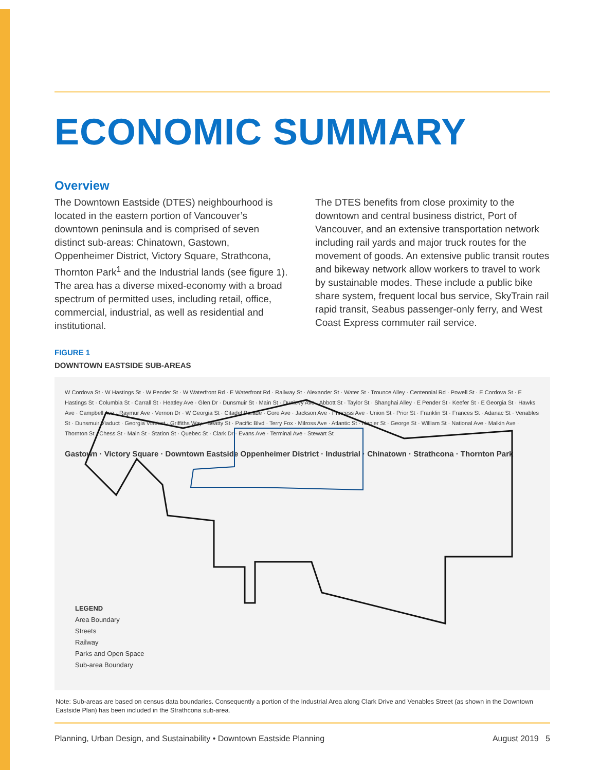ECONOMIC SUMMARY
Overview
The Downtown Eastside (DTES) neighbourhood is located in the eastern portion of Vancouver’s downtown peninsula and is comprised of seven distinct sub-areas: Chinatown, Gastown, Oppenheimer District, Victory Square, Strathcona, Thornton Park<sup>1</sup> and the Industrial lands (see figure 1). The area has a diverse mixed-economy with a broad spectrum of permitted uses, including retail, office, commercial, industrial, as well as residential and institutional.
The DTES benefits from close proximity to the downtown and central business district, Port of Vancouver, and an extensive transportation network including rail yards and major truck routes for the movement of goods. An extensive public transit routes and bikeway network allow workers to travel to work by sustainable modes. These include a public bike share system, frequent local bus service, SkyTrain rail rapid transit, Seabus passenger-only ferry, and West Coast Express commuter rail service.
FIGURE 1
DOWNTOWN EASTSIDE SUB-AREAS
W Cordova St · W Hastings St · W Pender St · W Waterfront Rd · E Waterfront Rd · Railway St · Alexander St · Water St · Trounce Alley · Centennial Rd · Powell St · E Cordova St · E Hastings St · Columbia St · Carrall St · Heatley Ave · Glen Dr · Dunsmuir St · Main St · Dunlevy Ave · Abbott St · Taylor St · Shanghai Alley · E Pender St · Keefer St · E Georgia St · Hawks Ave · Campbell Ave · Raymur Ave · Vernon Dr · W Georgia St · Citadel Parade · Gore Ave · Jackson Ave · Princess Ave · Union St · Prior St · Franklin St · Frances St · Adanac St · Venables St · Dunsmuir Viaduct · Georgia Viaduct · Griffiths Way · Beatty St · Pacific Blvd · Terry Fox · Milross Ave · Atlantic St · Napier St · George St · William St · National Ave · Malkin Ave · Thornton St · Chess St · Main St · Station St · Quebec St · Clark Dr · Evans Ave · Terminal Ave · Stewart St
Gastown · Victory Square · Downtown Eastside Oppenheimer District · Industrial · Chinatown · Strathcona · Thornton Park
LEGEND
Area Boundary
Streets
Railway
Parks and Open Space
Sub-area Boundary
Note: Sub-areas are based on census data boundaries. Consequently a portion of the Industrial Area along Clark Drive and Venables Street (as shown in the Downtown Eastside Plan) has been included in the Strathcona sub-area.
Planning, Urban Design, and Sustainability • Downtown Eastside Planning August 2019 5